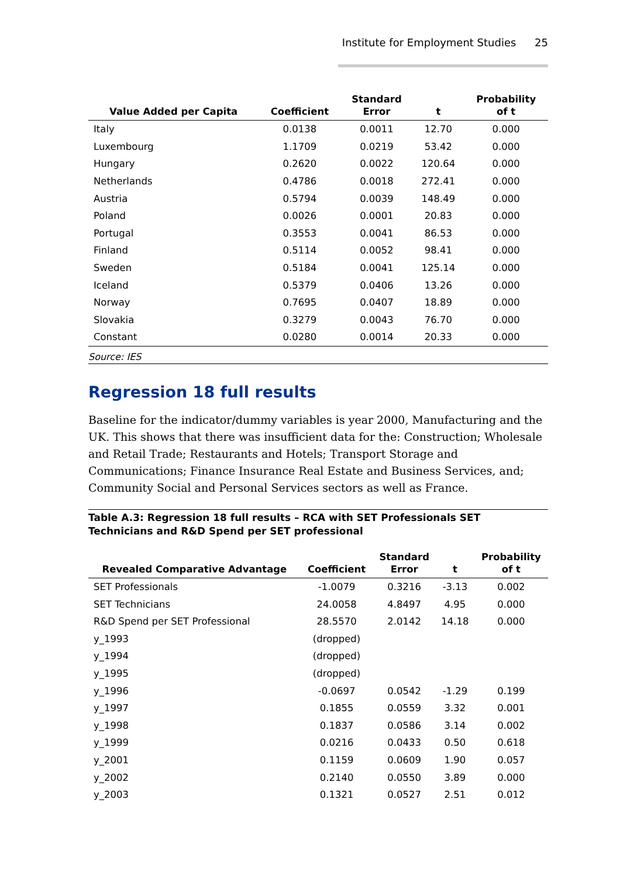Institute for Employment Studies 25
| Value Added per Capita | Coefficient | Standard Error | t | Probability of t |
| --- | --- | --- | --- | --- |
| Italy | 0.0138 | 0.0011 | 12.70 | 0.000 |
| Luxembourg | 1.1709 | 0.0219 | 53.42 | 0.000 |
| Hungary | 0.2620 | 0.0022 | 120.64 | 0.000 |
| Netherlands | 0.4786 | 0.0018 | 272.41 | 0.000 |
| Austria | 0.5794 | 0.0039 | 148.49 | 0.000 |
| Poland | 0.0026 | 0.0001 | 20.83 | 0.000 |
| Portugal | 0.3553 | 0.0041 | 86.53 | 0.000 |
| Finland | 0.5114 | 0.0052 | 98.41 | 0.000 |
| Sweden | 0.5184 | 0.0041 | 125.14 | 0.000 |
| Iceland | 0.5379 | 0.0406 | 13.26 | 0.000 |
| Norway | 0.7695 | 0.0407 | 18.89 | 0.000 |
| Slovakia | 0.3279 | 0.0043 | 76.70 | 0.000 |
| Constant | 0.0280 | 0.0014 | 20.33 | 0.000 |
Source: IES
Regression 18 full results
Baseline for the indicator/dummy variables is year 2000, Manufacturing and the UK. This shows that there was insufficient data for the: Construction; Wholesale and Retail Trade; Restaurants and Hotels; Transport Storage and Communications; Finance Insurance Real Estate and Business Services, and; Community Social and Personal Services sectors as well as France.
Table A.3: Regression 18 full results – RCA with SET Professionals SET Technicians and R&D Spend per SET professional
| Revealed Comparative Advantage | Coefficient | Standard Error | t | Probability of t |
| --- | --- | --- | --- | --- |
| SET Professionals | -1.0079 | 0.3216 | -3.13 | 0.002 |
| SET Technicians | 24.0058 | 4.8497 | 4.95 | 0.000 |
| R&D Spend per SET Professional | 28.5570 | 2.0142 | 14.18 | 0.000 |
| y_1993 | (dropped) | | | |
| y_1994 | (dropped) | | | |
| y_1995 | (dropped) | | | |
| y_1996 | -0.0697 | 0.0542 | -1.29 | 0.199 |
| y_1997 | 0.1855 | 0.0559 | 3.32 | 0.001 |
| y_1998 | 0.1837 | 0.0586 | 3.14 | 0.002 |
| y_1999 | 0.0216 | 0.0433 | 0.50 | 0.618 |
| y_2001 | 0.1159 | 0.0609 | 1.90 | 0.057 |
| y_2002 | 0.2140 | 0.0550 | 3.89 | 0.000 |
| y_2003 | 0.1321 | 0.0527 | 2.51 | 0.012 |